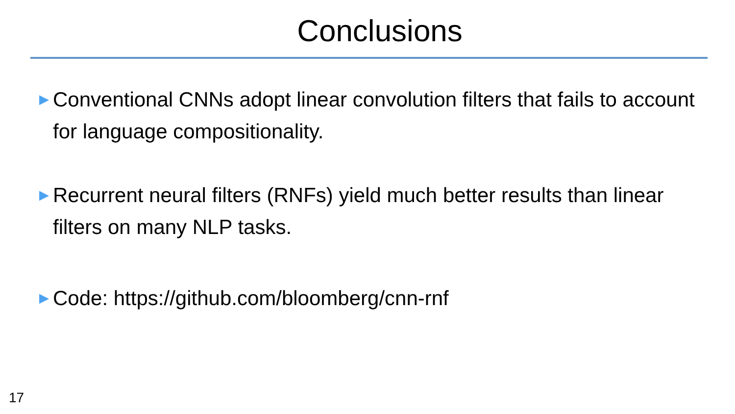Conclusions
▶ Conventional CNNs adopt linear convolution filters that fails to account for language compositionality.
▶ Recurrent neural filters (RNFs) yield much better results than linear filters on many NLP tasks.
▶ Code: https://github.com/bloomberg/cnn-rnf
17